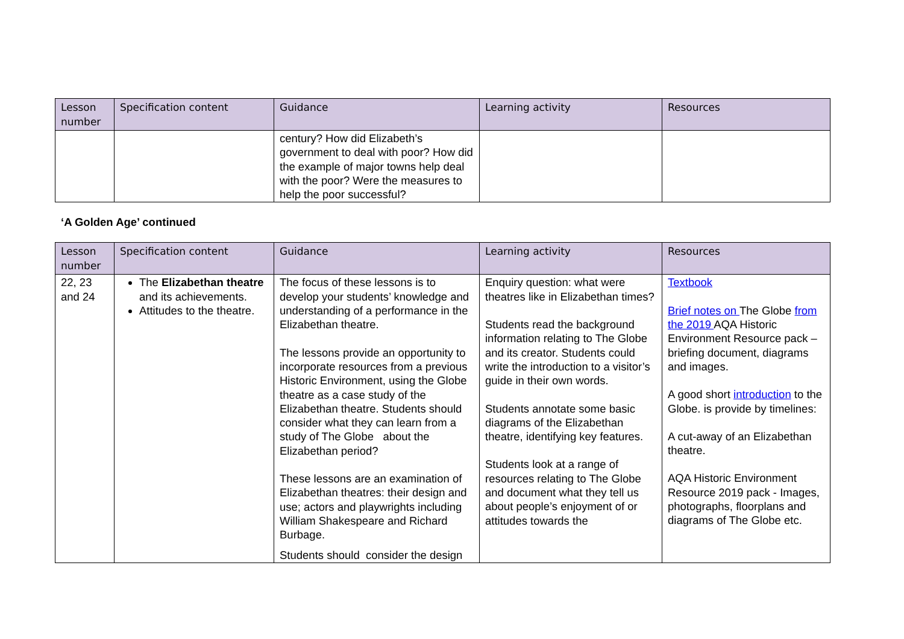| Lesson number | Specification content | Guidance | Learning activity | Resources |
| --- | --- | --- | --- | --- |
| | | century? How did Elizabeth’s government to deal with poor? How did the example of major towns help deal with the poor? Were the measures to help the poor successful? | | |
‘A Golden Age’ continued
| Lesson number | Specification content | Guidance | Learning activity | Resources |
| --- | --- | --- | --- | --- |
| 22, 23 and 24 | The Elizabethan theatre and its achievements. Attitudes to the theatre. | The focus of these lessons is to develop your students’ knowledge and understanding of a performance in the Elizabethan theatre. The lessons provide an opportunity to incorporate resources from a previous Historic Environment, using the Globe theatre as a case study of the Elizabethan theatre. Students should consider what they can learn from a study of The Globe about the Elizabethan period? These lessons are an examination of Elizabethan theatres: their design and use; actors and playwrights including William Shakespeare and Richard Burbage. Students should consider the design | Enquiry question: what were theatres like in Elizabethan times? Students read the background information relating to The Globe and its creator. Students could write the introduction to a visitor’s guide in their own words. Students annotate some basic diagrams of the Elizabethan theatre, identifying key features. Students look at a range of resources relating to The Globe and document what they tell us about people’s enjoyment of or attitudes towards the | Textbook Brief notes on The Globe from the 2019 AQA Historic Environment Resource pack – briefing document, diagrams and images. A good short introduction to the Globe. is provide by timelines: A cut-away of an Elizabethan theatre. AQA Historic Environment Resource 2019 pack - Images, photographs, floorplans and diagrams of The Globe etc. |